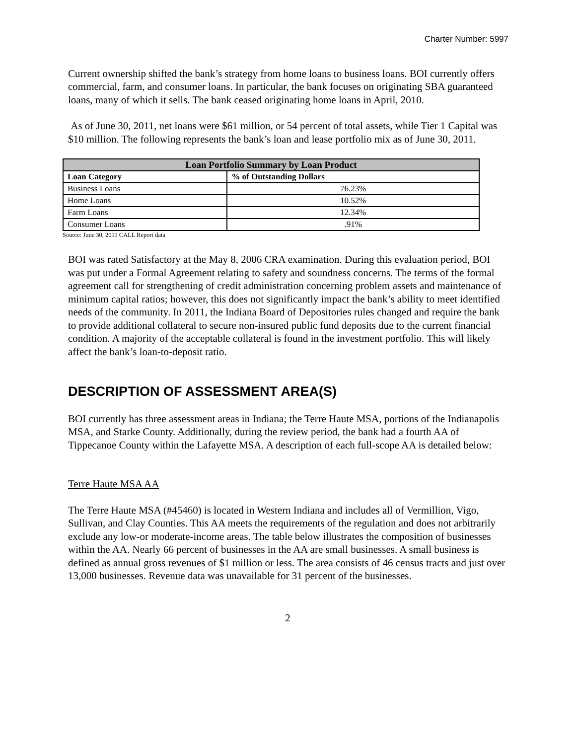Charter Number: 5997
Current ownership shifted the bank’s strategy from home loans to business loans. BOI currently offers commercial, farm, and consumer loans. In particular, the bank focuses on originating SBA guaranteed loans, many of which it sells. The bank ceased originating home loans in April, 2010.
As of June 30, 2011, net loans were $61 million, or 54 percent of total assets, while Tier 1 Capital was $10 million. The following represents the bank’s loan and lease portfolio mix as of June 30, 2011.
| Loan Portfolio Summary by Loan Product | |
| --- | --- |
| Loan Category | % of Outstanding Dollars |
| Business Loans | 76.23% |
| Home Loans | 10.52% |
| Farm Loans | 12.34% |
| Consumer Loans | .91% |
Source: June 30, 2011 CALL Report data
BOI was rated Satisfactory at the May 8, 2006 CRA examination. During this evaluation period, BOI was put under a Formal Agreement relating to safety and soundness concerns. The terms of the formal agreement call for strengthening of credit administration concerning problem assets and maintenance of minimum capital ratios; however, this does not significantly impact the bank’s ability to meet identified needs of the community. In 2011, the Indiana Board of Depositories rules changed and require the bank to provide additional collateral to secure non-insured public fund deposits due to the current financial condition. A majority of the acceptable collateral is found in the investment portfolio. This will likely affect the bank’s loan-to-deposit ratio.
DESCRIPTION OF ASSESSMENT AREA(S)
BOI currently has three assessment areas in Indiana; the Terre Haute MSA, portions of the Indianapolis MSA, and Starke County. Additionally, during the review period, the bank had a fourth AA of Tippecanoe County within the Lafayette MSA. A description of each full-scope AA is detailed below:
Terre Haute MSA AA
The Terre Haute MSA (#45460) is located in Western Indiana and includes all of Vermillion, Vigo, Sullivan, and Clay Counties. This AA meets the requirements of the regulation and does not arbitrarily exclude any low-or moderate-income areas. The table below illustrates the composition of businesses within the AA. Nearly 66 percent of businesses in the AA are small businesses. A small business is defined as annual gross revenues of $1 million or less. The area consists of 46 census tracts and just over 13,000 businesses. Revenue data was unavailable for 31 percent of the businesses.
2